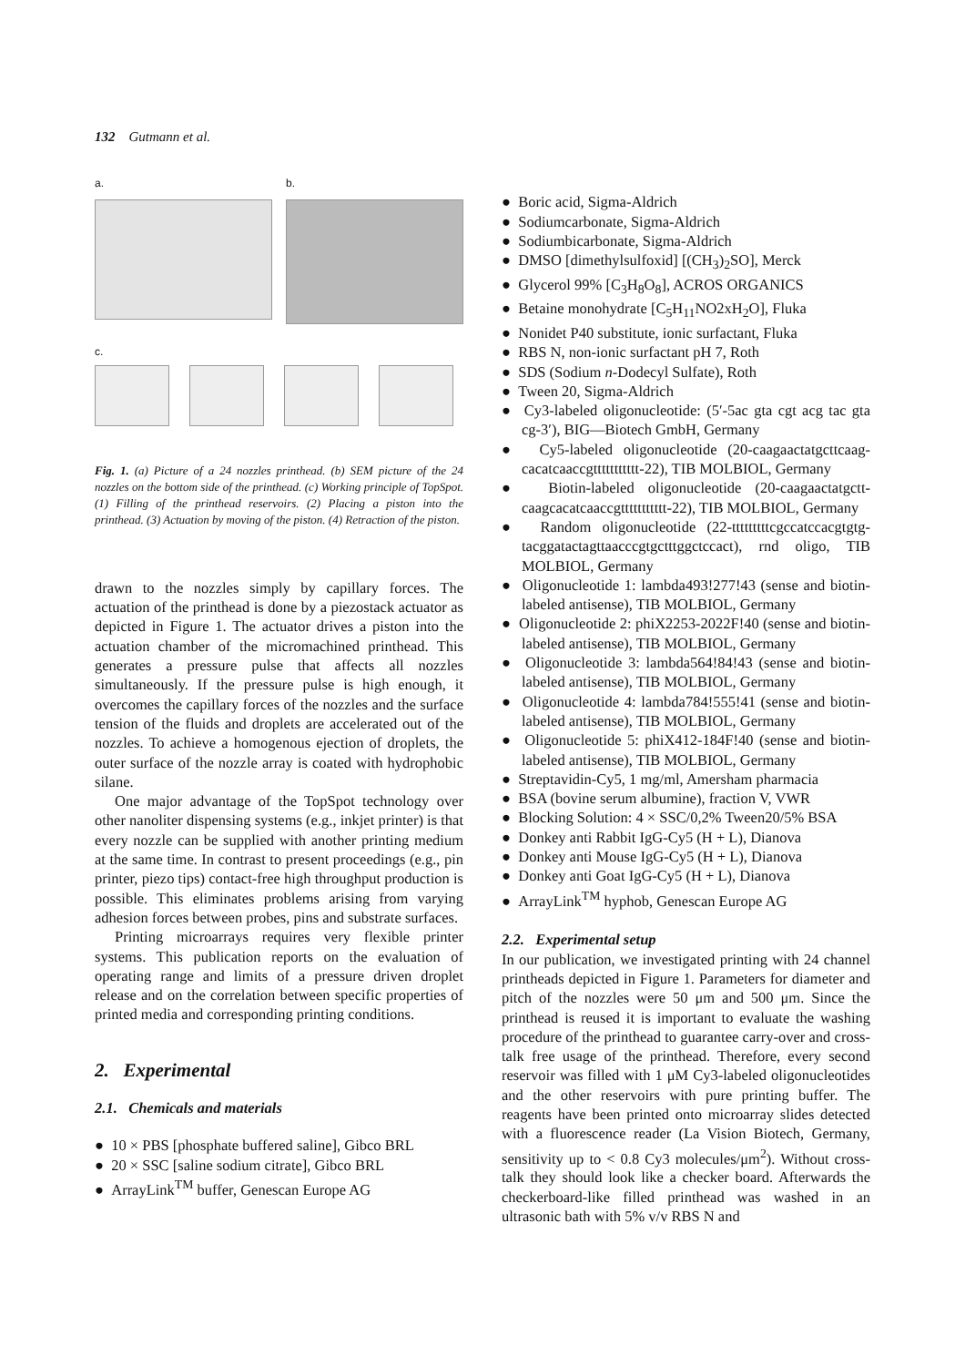132 Gutmann et al.
a. b.
c.
Fig. 1. (a) Picture of a 24 nozzles printhead. (b) SEM picture of the 24 nozzles on the bottom side of the printhead. (c) Working principle of TopSpot. (1) Filling of the printhead reservoirs. (2) Placing a piston into the printhead. (3) Actuation by moving of the piston. (4) Retraction of the piston.
drawn to the nozzles simply by capillary forces. The actuation of the printhead is done by a piezostack actuator as depicted in Figure 1. The actuator drives a piston into the actuation chamber of the micromachined printhead. This generates a pressure pulse that affects all nozzles simultaneously. If the pressure pulse is high enough, it overcomes the capillary forces of the nozzles and the surface tension of the fluids and droplets are accelerated out of the nozzles. To achieve a homogenous ejection of droplets, the outer surface of the nozzle array is coated with hydrophobic silane.
One major advantage of the TopSpot technology over other nanoliter dispensing systems (e.g., inkjet printer) is that every nozzle can be supplied with another printing medium at the same time. In contrast to present proceedings (e.g., pin printer, piezo tips) contact-free high throughput production is possible. This eliminates problems arising from varying adhesion forces between probes, pins and substrate surfaces.
Printing microarrays requires very flexible printer systems. This publication reports on the evaluation of operating range and limits of a pressure driven droplet release and on the correlation between specific properties of printed media and corresponding printing conditions.
2. Experimental
2.1. Chemicals and materials
● 10 × PBS [phosphate buffered saline], Gibco BRL
● 20 × SSC [saline sodium citrate], Gibco BRL
● ArrayLink<sup>TM</sup> buffer, Genescan Europe AG
● Boric acid, Sigma-Aldrich
● Sodiumcarbonate, Sigma-Aldrich
● Sodiumbicarbonate, Sigma-Aldrich
● DMSO [dimethylsulfoxid] [(CH<sub>3</sub>)<sub>2</sub>SO], Merck
● Glycerol 99% [C<sub>3</sub>H<sub>8</sub>O<sub>8</sub>], ACROS ORGANICS
● Betaine monohydrate [C<sub>5</sub>H<sub>11</sub>NO2xH<sub>2</sub>O], Fluka
● Nonidet P40 substitute, ionic surfactant, Fluka
● RBS N, non-ionic surfactant pH 7, Roth
● SDS (Sodium n-Dodecyl Sulfate), Roth
● Tween 20, Sigma-Aldrich
● Cy3-labeled oligonucleotide: (5′-5ac gta cgt acg tac gta cg-3′), BIG—Biotech GmbH, Germany
● Cy5-labeled oligonucleotide (20-caagaactatgcttcaag-cacatcaaccgttttttttttt-22), TIB MOLBIOL, Germany
● Biotin-labeled oligonucleotide (20-caagaactatgctt-caagcacatcaaccgttttttttttt-22), TIB MOLBIOL, Germany
● Random oligonucleotide (22-tttttttttcgccatccacgtgtg-tacggatactagttaacccgtgctttggctccact), rnd oligo, TIB MOLBIOL, Germany
● Oligonucleotide 1: lambda493!277!43 (sense and biotin-labeled antisense), TIB MOLBIOL, Germany
● Oligonucleotide 2: phiX2253-2022F!40 (sense and biotin-labeled antisense), TIB MOLBIOL, Germany
● Oligonucleotide 3: lambda564!84!43 (sense and biotin-labeled antisense), TIB MOLBIOL, Germany
● Oligonucleotide 4: lambda784!555!41 (sense and biotin-labeled antisense), TIB MOLBIOL, Germany
● Oligonucleotide 5: phiX412-184F!40 (sense and biotin-labeled antisense), TIB MOLBIOL, Germany
● Streptavidin-Cy5, 1 mg/ml, Amersham pharmacia
● BSA (bovine serum albumine), fraction V, VWR
● Blocking Solution: 4 × SSC/0,2% Tween20/5% BSA
● Donkey anti Rabbit IgG-Cy5 (H + L), Dianova
● Donkey anti Mouse IgG-Cy5 (H + L), Dianova
● Donkey anti Goat IgG-Cy5 (H + L), Dianova
● ArrayLink<sup>TM</sup> hyphob, Genescan Europe AG
2.2. Experimental setup
In our publication, we investigated printing with 24 channel printheads depicted in Figure 1. Parameters for diameter and pitch of the nozzles were 50 μm and 500 μm. Since the printhead is reused it is important to evaluate the washing procedure of the printhead to guarantee carry-over and cross-talk free usage of the printhead. Therefore, every second reservoir was filled with 1 μM Cy3-labeled oligonucleotides and the other reservoirs with pure printing buffer. The reagents have been printed onto microarray slides detected with a fluorescence reader (La Vision Biotech, Germany, sensitivity up to < 0.8 Cy3 molecules/μm<sup>2</sup>). Without cross-talk they should look like a checker board. Afterwards the checkerboard-like filled printhead was washed in an ultrasonic bath with 5% v/v RBS N and